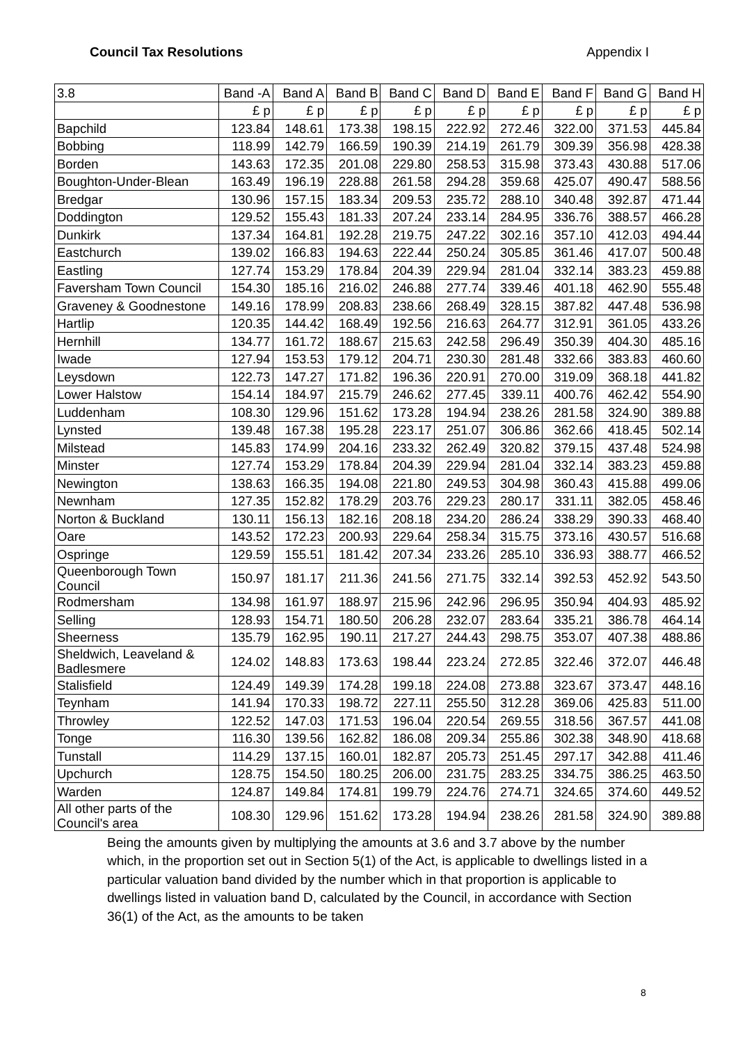Council Tax Resolutions Appendix I
| 3.8 | Band -A | Band A | Band B | Band C | Band D | Band E | Band F | Band G | Band H |
| --- | --- | --- | --- | --- | --- | --- | --- | --- | --- |
| | £ p | £ p | £ p | £ p | £ p | £ p | £ p | £ p | £ p |
| Bapchild | 123.84 | 148.61 | 173.38 | 198.15 | 222.92 | 272.46 | 322.00 | 371.53 | 445.84 |
| Bobbing | 118.99 | 142.79 | 166.59 | 190.39 | 214.19 | 261.79 | 309.39 | 356.98 | 428.38 |
| Borden | 143.63 | 172.35 | 201.08 | 229.80 | 258.53 | 315.98 | 373.43 | 430.88 | 517.06 |
| Boughton-Under-Blean | 163.49 | 196.19 | 228.88 | 261.58 | 294.28 | 359.68 | 425.07 | 490.47 | 588.56 |
| Bredgar | 130.96 | 157.15 | 183.34 | 209.53 | 235.72 | 288.10 | 340.48 | 392.87 | 471.44 |
| Doddington | 129.52 | 155.43 | 181.33 | 207.24 | 233.14 | 284.95 | 336.76 | 388.57 | 466.28 |
| Dunkirk | 137.34 | 164.81 | 192.28 | 219.75 | 247.22 | 302.16 | 357.10 | 412.03 | 494.44 |
| Eastchurch | 139.02 | 166.83 | 194.63 | 222.44 | 250.24 | 305.85 | 361.46 | 417.07 | 500.48 |
| Eastling | 127.74 | 153.29 | 178.84 | 204.39 | 229.94 | 281.04 | 332.14 | 383.23 | 459.88 |
| Faversham Town Council | 154.30 | 185.16 | 216.02 | 246.88 | 277.74 | 339.46 | 401.18 | 462.90 | 555.48 |
| Graveney & Goodnestone | 149.16 | 178.99 | 208.83 | 238.66 | 268.49 | 328.15 | 387.82 | 447.48 | 536.98 |
| Hartlip | 120.35 | 144.42 | 168.49 | 192.56 | 216.63 | 264.77 | 312.91 | 361.05 | 433.26 |
| Hernhill | 134.77 | 161.72 | 188.67 | 215.63 | 242.58 | 296.49 | 350.39 | 404.30 | 485.16 |
| Iwade | 127.94 | 153.53 | 179.12 | 204.71 | 230.30 | 281.48 | 332.66 | 383.83 | 460.60 |
| Leysdown | 122.73 | 147.27 | 171.82 | 196.36 | 220.91 | 270.00 | 319.09 | 368.18 | 441.82 |
| Lower Halstow | 154.14 | 184.97 | 215.79 | 246.62 | 277.45 | 339.11 | 400.76 | 462.42 | 554.90 |
| Luddenham | 108.30 | 129.96 | 151.62 | 173.28 | 194.94 | 238.26 | 281.58 | 324.90 | 389.88 |
| Lynsted | 139.48 | 167.38 | 195.28 | 223.17 | 251.07 | 306.86 | 362.66 | 418.45 | 502.14 |
| Milstead | 145.83 | 174.99 | 204.16 | 233.32 | 262.49 | 320.82 | 379.15 | 437.48 | 524.98 |
| Minster | 127.74 | 153.29 | 178.84 | 204.39 | 229.94 | 281.04 | 332.14 | 383.23 | 459.88 |
| Newington | 138.63 | 166.35 | 194.08 | 221.80 | 249.53 | 304.98 | 360.43 | 415.88 | 499.06 |
| Newnham | 127.35 | 152.82 | 178.29 | 203.76 | 229.23 | 280.17 | 331.11 | 382.05 | 458.46 |
| Norton & Buckland | 130.11 | 156.13 | 182.16 | 208.18 | 234.20 | 286.24 | 338.29 | 390.33 | 468.40 |
| Oare | 143.52 | 172.23 | 200.93 | 229.64 | 258.34 | 315.75 | 373.16 | 430.57 | 516.68 |
| Ospringe | 129.59 | 155.51 | 181.42 | 207.34 | 233.26 | 285.10 | 336.93 | 388.77 | 466.52 |
| Queenborough Town Council | 150.97 | 181.17 | 211.36 | 241.56 | 271.75 | 332.14 | 392.53 | 452.92 | 543.50 |
| Rodmersham | 134.98 | 161.97 | 188.97 | 215.96 | 242.96 | 296.95 | 350.94 | 404.93 | 485.92 |
| Selling | 128.93 | 154.71 | 180.50 | 206.28 | 232.07 | 283.64 | 335.21 | 386.78 | 464.14 |
| Sheerness | 135.79 | 162.95 | 190.11 | 217.27 | 244.43 | 298.75 | 353.07 | 407.38 | 488.86 |
| Sheldwich, Leaveland & Badlesmere | 124.02 | 148.83 | 173.63 | 198.44 | 223.24 | 272.85 | 322.46 | 372.07 | 446.48 |
| Stalisfield | 124.49 | 149.39 | 174.28 | 199.18 | 224.08 | 273.88 | 323.67 | 373.47 | 448.16 |
| Teynham | 141.94 | 170.33 | 198.72 | 227.11 | 255.50 | 312.28 | 369.06 | 425.83 | 511.00 |
| Throwley | 122.52 | 147.03 | 171.53 | 196.04 | 220.54 | 269.55 | 318.56 | 367.57 | 441.08 |
| Tonge | 116.30 | 139.56 | 162.82 | 186.08 | 209.34 | 255.86 | 302.38 | 348.90 | 418.68 |
| Tunstall | 114.29 | 137.15 | 160.01 | 182.87 | 205.73 | 251.45 | 297.17 | 342.88 | 411.46 |
| Upchurch | 128.75 | 154.50 | 180.25 | 206.00 | 231.75 | 283.25 | 334.75 | 386.25 | 463.50 |
| Warden | 124.87 | 149.84 | 174.81 | 199.79 | 224.76 | 274.71 | 324.65 | 374.60 | 449.52 |
| All other parts of the Council's area | 108.30 | 129.96 | 151.62 | 173.28 | 194.94 | 238.26 | 281.58 | 324.90 | 389.88 |
Being the amounts given by multiplying the amounts at 3.6 and 3.7 above by the number which, in the proportion set out in Section 5(1) of the Act, is applicable to dwellings listed in a particular valuation band divided by the number which in that proportion is applicable to dwellings listed in valuation band D, calculated by the Council, in accordance with Section 36(1) of the Act, as the amounts to be taken
8